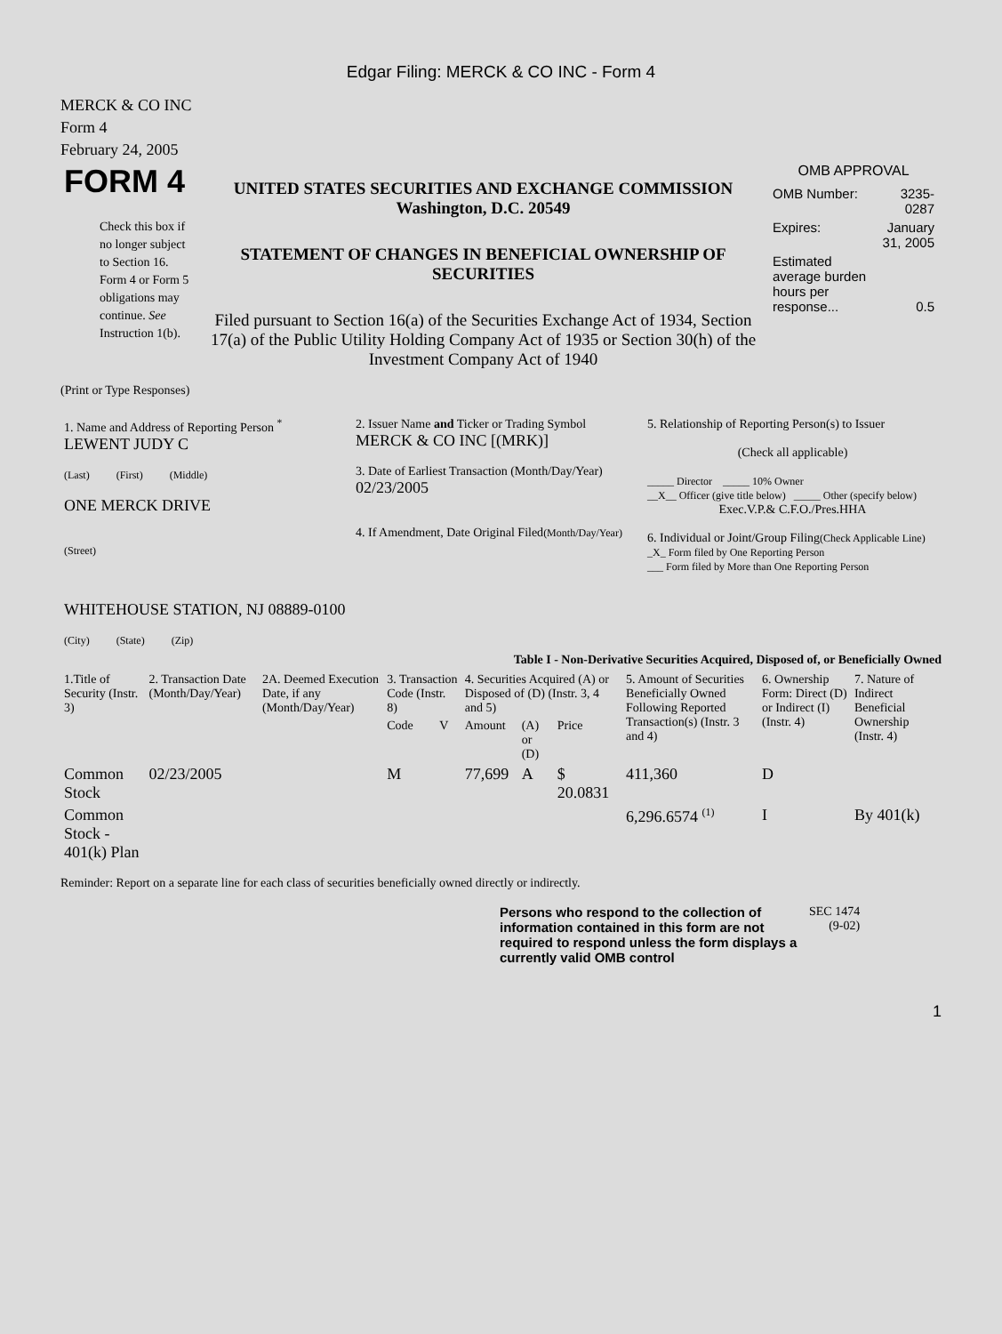Edgar Filing: MERCK & CO INC - Form 4
MERCK & CO INC
Form 4
February 24, 2005
| FORM 4 Check this box if no longer subject to Section 16. Form 4 or Form 5 obligations may continue. See Instruction 1(b). | UNITED STATES SECURITIES AND EXCHANGE COMMISSION Washington, D.C. 20549 STATEMENT OF CHANGES IN BENEFICIAL OWNERSHIP OF SECURITIES Filed pursuant to Section 16(a) of the Securities Exchange Act of 1934, Section 17(a) of the Public Utility Holding Company Act of 1935 or Section 30(h) of the Investment Company Act of 1940 | OMB APPROVAL / OMB Number: / 3235-0287 / / Expires: / January 31, 2005 / / Estimated average burden hours per response... / 0.5 / |
(Print or Type Responses)
| 1. Name and Address of Reporting Person <sup>*</sup> LEWENT JUDY C (Last) (First) (Middle) ONE MERCK DRIVE (Street) WHITEHOUSE STATION, NJ 08889-0100 (City) (State) (Zip) | 2. Issuer Name and Ticker or Trading Symbol MERCK & CO INC [(MRK)] 3. Date of Earliest Transaction (Month/Day/Year) 02/23/2005 4. If Amendment, Date Original Filed (Month/Day/Year) | 5. Relationship of Reporting Person(s) to Issuer (Check all applicable) _____ Director _____ 10% Owner __X__ Officer (give title below) _____ Other (specify below) Exec.V.P.& C.F.O./Pres.HHA 6. Individual or Joint/Group Filing (Check Applicable Line) _X_ Form filed by One Reporting Person ___ Form filed by More than One Reporting Person |
Table I - Non-Derivative Securities Acquired, Disposed of, or Beneficially Owned
| 1.Title of Security (Instr. 3) | 2. Transaction Date (Month/Day/Year) | 2A. Deemed Execution Date, if any (Month/Day/Year) | 3. Transaction Code (Instr. 8) | | 4. Securities Acquired (A) or Disposed of (D) (Instr. 3, 4 and 5) | | | 5. Amount of Securities Beneficially Owned Following Reported Transaction(s) (Instr. 3 and 4) | 6. Ownership Form: Direct (D) or Indirect (I) (Instr. 4) | 7. Nature of Indirect Beneficial Ownership (Instr. 4) |
| --- | --- | --- | --- | --- | --- | --- | --- | --- | --- | --- |
| | | | Code | V | Amount | (A) or (D) | Price | | | |
| Common Stock | 02/23/2005 | | M | | 77,699 | A | $ 20.0831 | 411,360 | D | |
| Common Stock - 401(k) Plan | | | | | | | | 6,296.6574 <sup>(1)</sup> | I | By 401(k) |
Reminder: Report on a separate line for each class of securities beneficially owned directly or indirectly.
| Persons who respond to the collection of information contained in this form are not required to respond unless the form displays a currently valid OMB control | SEC 1474 (9-02) |
1